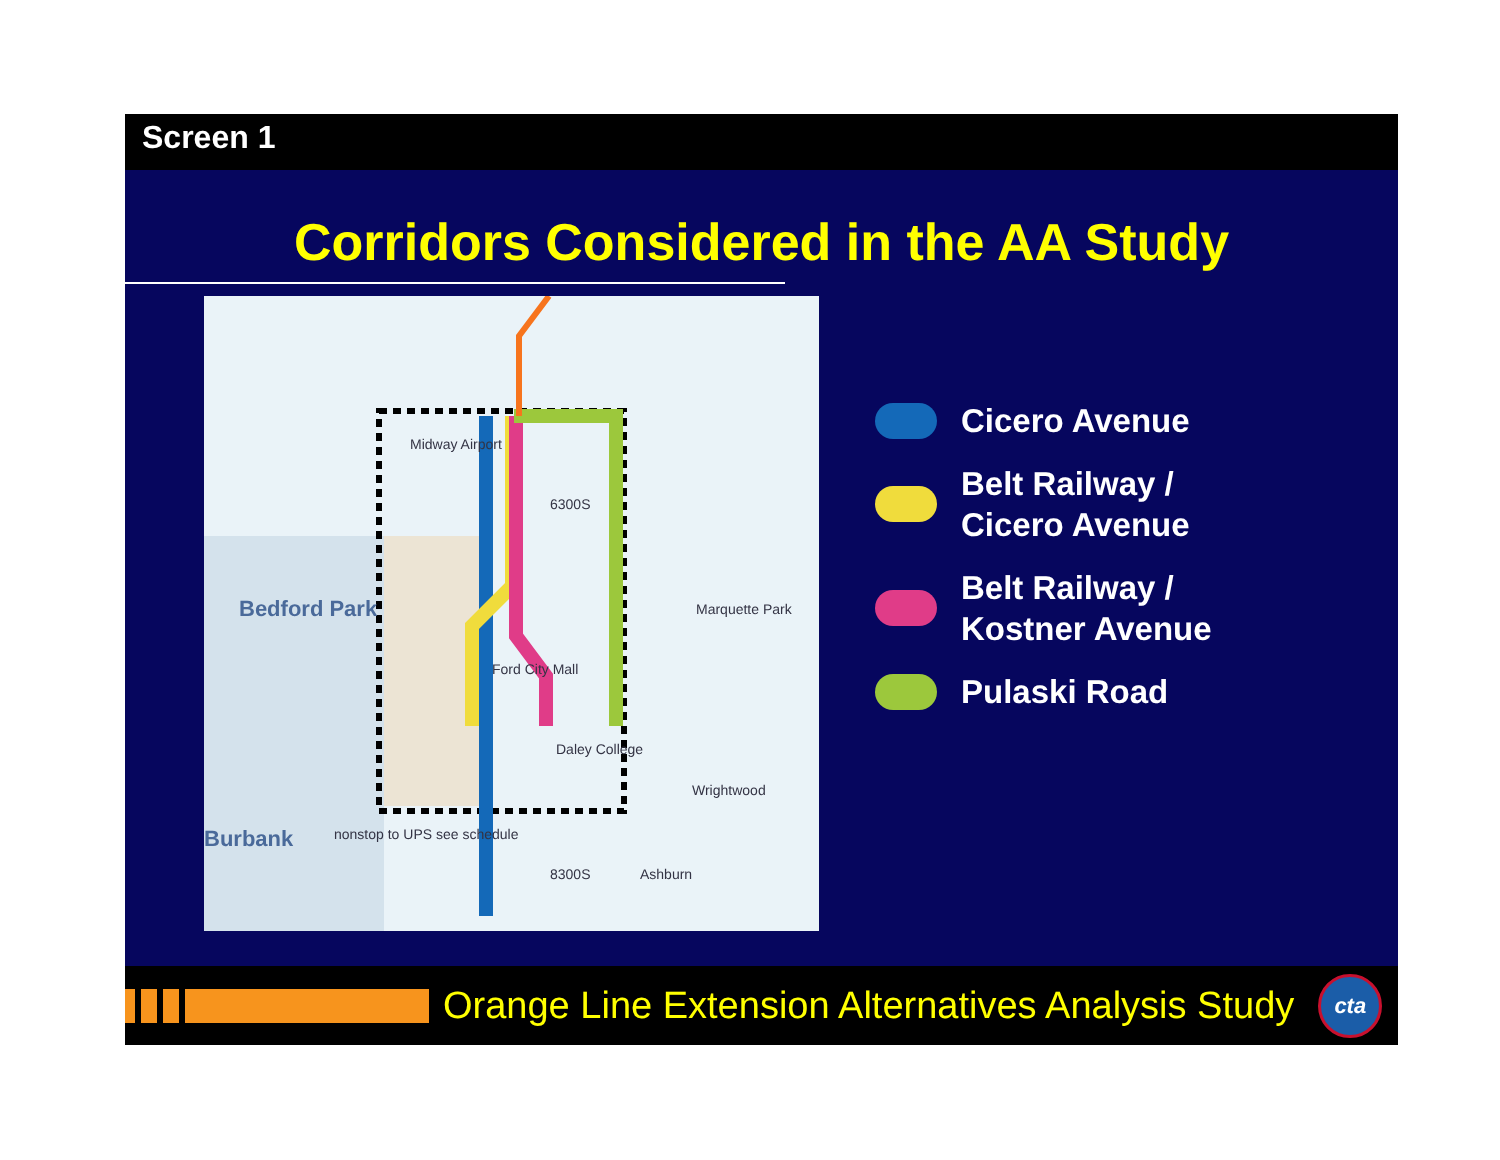Screen 1
Corridors Considered in the AA Study
Bedford Park
Burbank
Midway Airport
Marquette Park
Ford City Mall
Daley College
nonstop to UPS see schedule
6300S
8300S Ashburn
Wrightwood
Cicero Avenue
Belt Railway /
Cicero Avenue
Belt Railway /
Kostner Avenue
Pulaski Road
Orange Line Extension Alternatives Analysis Study
cta